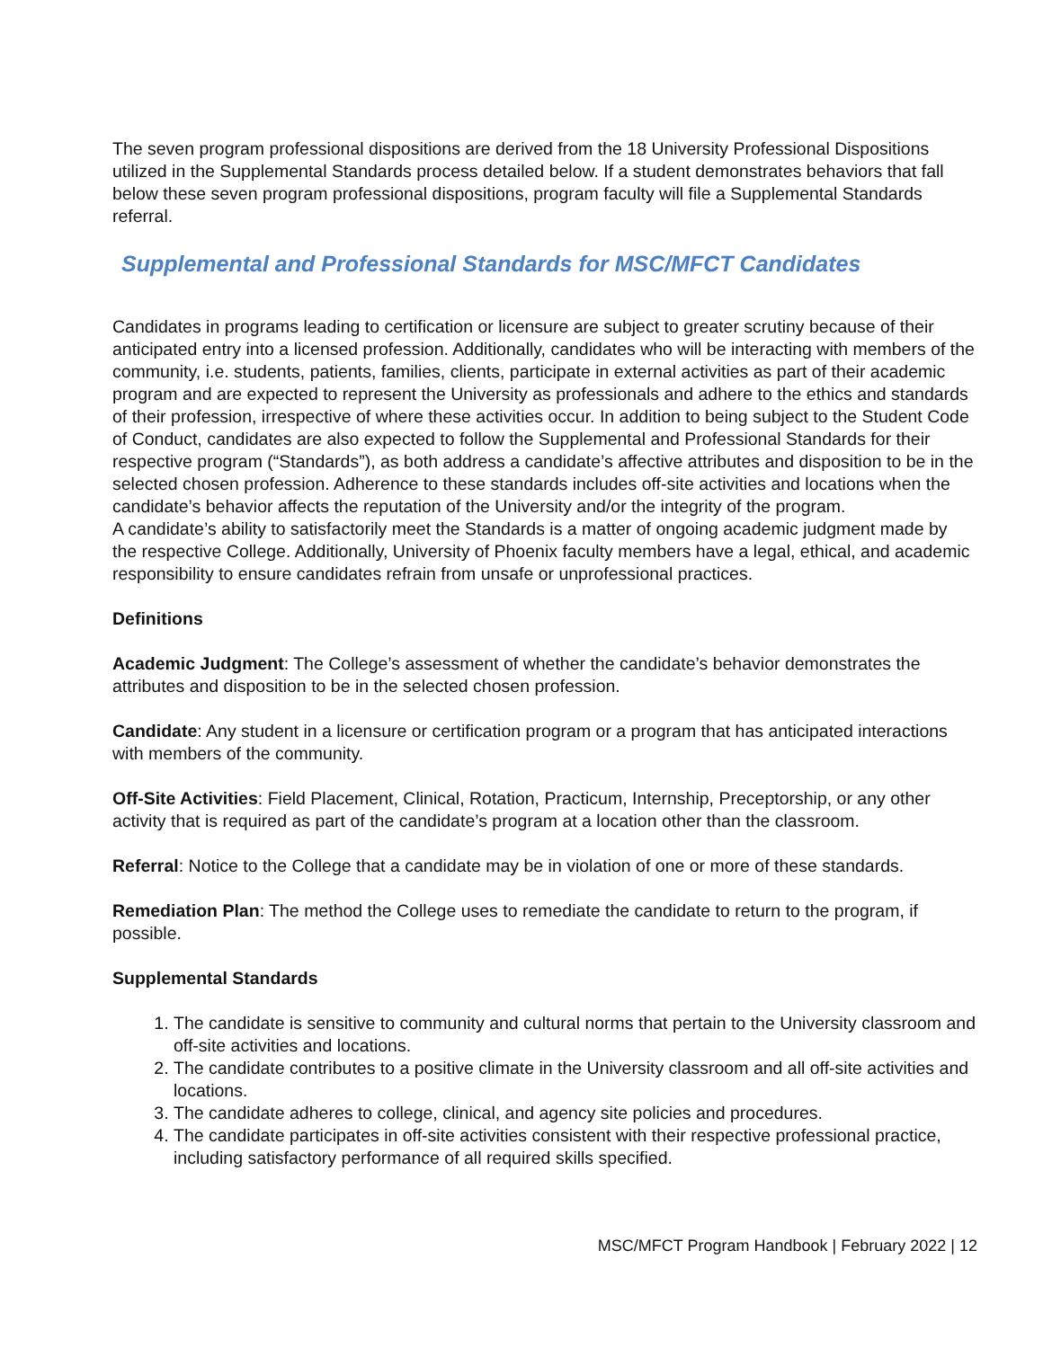The seven program professional dispositions are derived from the 18 University Professional Dispositions utilized in the Supplemental Standards process detailed below. If a student demonstrates behaviors that fall below these seven program professional dispositions, program faculty will file a Supplemental Standards referral.
Supplemental and Professional Standards for MSC/MFCT Candidates
Candidates in programs leading to certification or licensure are subject to greater scrutiny because of their anticipated entry into a licensed profession. Additionally, candidates who will be interacting with members of the community, i.e. students, patients, families, clients, participate in external activities as part of their academic program and are expected to represent the University as professionals and adhere to the ethics and standards of their profession, irrespective of where these activities occur. In addition to being subject to the Student Code of Conduct, candidates are also expected to follow the Supplemental and Professional Standards for their respective program (“Standards”), as both address a candidate’s affective attributes and disposition to be in the selected chosen profession. Adherence to these standards includes off-site activities and locations when the candidate’s behavior affects the reputation of the University and/or the integrity of the program.
A candidate’s ability to satisfactorily meet the Standards is a matter of ongoing academic judgment made by the respective College. Additionally, University of Phoenix faculty members have a legal, ethical, and academic responsibility to ensure candidates refrain from unsafe or unprofessional practices.
Definitions
Academic Judgment: The College’s assessment of whether the candidate’s behavior demonstrates the attributes and disposition to be in the selected chosen profession.
Candidate: Any student in a licensure or certification program or a program that has anticipated interactions with members of the community.
Off-Site Activities: Field Placement, Clinical, Rotation, Practicum, Internship, Preceptorship, or any other activity that is required as part of the candidate’s program at a location other than the classroom.
Referral: Notice to the College that a candidate may be in violation of one or more of these standards.
Remediation Plan: The method the College uses to remediate the candidate to return to the program, if possible.
Supplemental Standards
1. The candidate is sensitive to community and cultural norms that pertain to the University classroom and off-site activities and locations.
2. The candidate contributes to a positive climate in the University classroom and all off-site activities and locations.
3. The candidate adheres to college, clinical, and agency site policies and procedures.
4. The candidate participates in off-site activities consistent with their respective professional practice, including satisfactory performance of all required skills specified.
MSC/MFCT Program Handbook | February 2022 | 12